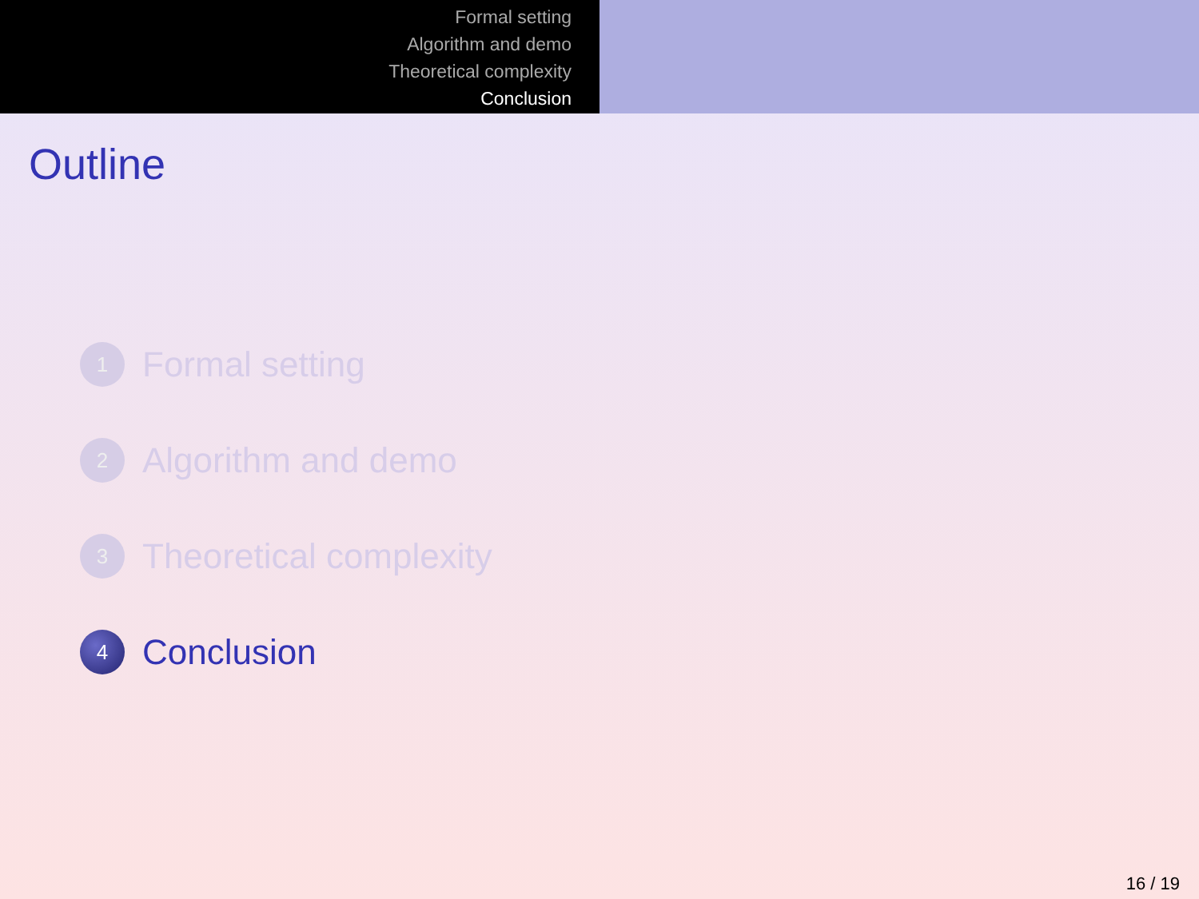Formal setting
Algorithm and demo
Theoretical complexity
Conclusion
Outline
1 Formal setting
2 Algorithm and demo
3 Theoretical complexity
4 Conclusion
16 / 19